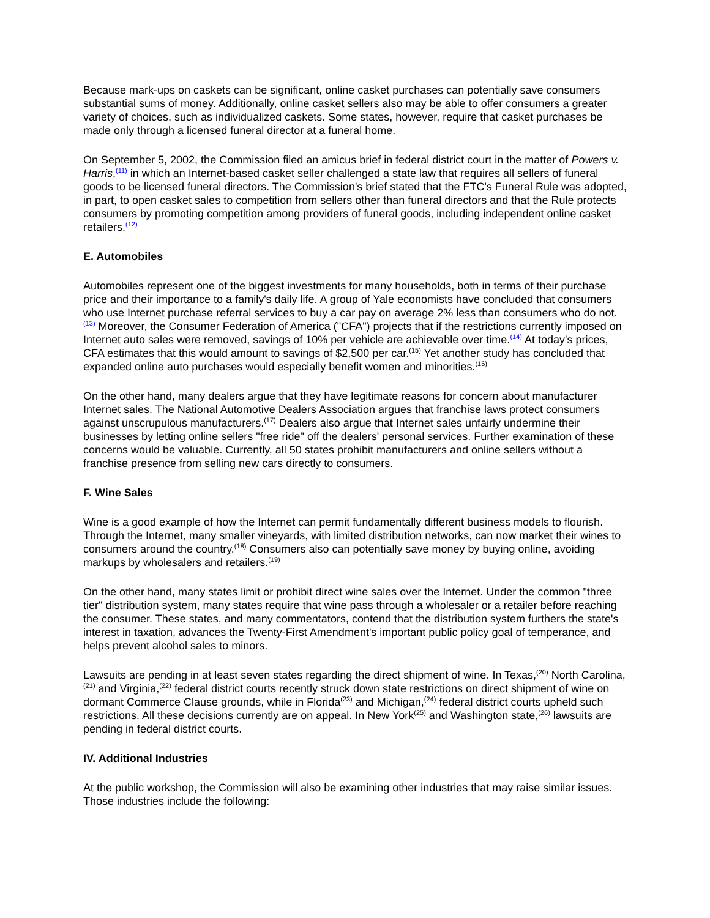Because mark-ups on caskets can be significant, online casket purchases can potentially save consumers substantial sums of money. Additionally, online casket sellers also may be able to offer consumers a greater variety of choices, such as individualized caskets. Some states, however, require that casket purchases be made only through a licensed funeral director at a funeral home.
On September 5, 2002, the Commission filed an amicus brief in federal district court in the matter of Powers v. Harris,<sup>(11)</sup> in which an Internet-based casket seller challenged a state law that requires all sellers of funeral goods to be licensed funeral directors. The Commission's brief stated that the FTC's Funeral Rule was adopted, in part, to open casket sales to competition from sellers other than funeral directors and that the Rule protects consumers by promoting competition among providers of funeral goods, including independent online casket retailers.<sup>(12)</sup>
E. Automobiles
Automobiles represent one of the biggest investments for many households, both in terms of their purchase price and their importance to a family's daily life. A group of Yale economists have concluded that consumers who use Internet purchase referral services to buy a car pay on average 2% less than consumers who do not.<sup>(13)</sup> Moreover, the Consumer Federation of America ("CFA") projects that if the restrictions currently imposed on Internet auto sales were removed, savings of 10% per vehicle are achievable over time.<sup>(14)</sup> At today's prices, CFA estimates that this would amount to savings of $2,500 per car.<sup>(15)</sup> Yet another study has concluded that expanded online auto purchases would especially benefit women and minorities.<sup>(16)</sup>
On the other hand, many dealers argue that they have legitimate reasons for concern about manufacturer Internet sales. The National Automotive Dealers Association argues that franchise laws protect consumers against unscrupulous manufacturers.<sup>(17)</sup> Dealers also argue that Internet sales unfairly undermine their businesses by letting online sellers "free ride" off the dealers' personal services. Further examination of these concerns would be valuable. Currently, all 50 states prohibit manufacturers and online sellers without a franchise presence from selling new cars directly to consumers.
F. Wine Sales
Wine is a good example of how the Internet can permit fundamentally different business models to flourish. Through the Internet, many smaller vineyards, with limited distribution networks, can now market their wines to consumers around the country.<sup>(18)</sup> Consumers also can potentially save money by buying online, avoiding markups by wholesalers and retailers.<sup>(19)</sup>
On the other hand, many states limit or prohibit direct wine sales over the Internet. Under the common "three tier" distribution system, many states require that wine pass through a wholesaler or a retailer before reaching the consumer. These states, and many commentators, contend that the distribution system furthers the state's interest in taxation, advances the Twenty-First Amendment's important public policy goal of temperance, and helps prevent alcohol sales to minors.
Lawsuits are pending in at least seven states regarding the direct shipment of wine. In Texas,<sup>(20)</sup> North Carolina,<sup>(21)</sup> and Virginia,<sup>(22)</sup> federal district courts recently struck down state restrictions on direct shipment of wine on dormant Commerce Clause grounds, while in Florida<sup>(23)</sup> and Michigan,<sup>(24)</sup> federal district courts upheld such restrictions. All these decisions currently are on appeal. In New York<sup>(25)</sup> and Washington state,<sup>(26)</sup> lawsuits are pending in federal district courts.
IV. Additional Industries
At the public workshop, the Commission will also be examining other industries that may raise similar issues. Those industries include the following: